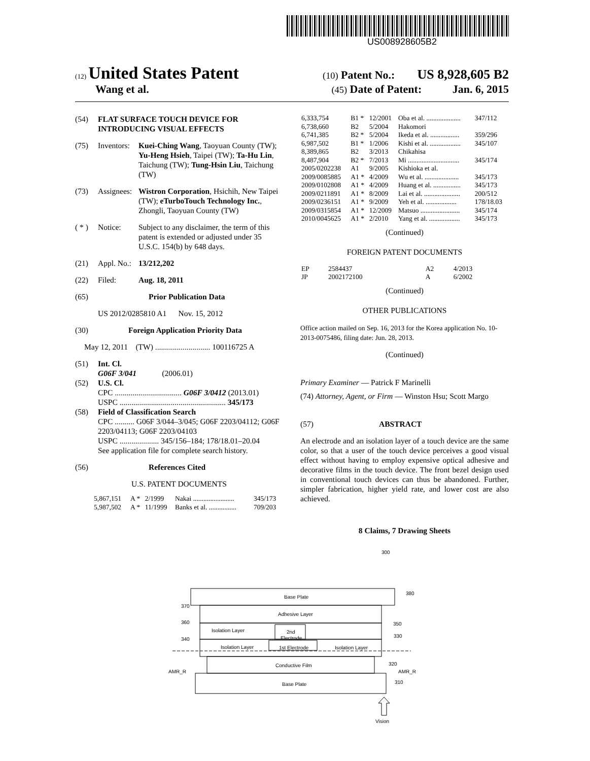US008928605B2
(12) United States Patent (10) Patent No.: US 8,928,605 B2
Wang et al. (45) Date of Patent: Jan. 6, 2015
(54) FLAT SURFACE TOUCH DEVICE FOR INTRODUCING VISUAL EFFECTS
(75) Inventors: Kuei-Ching Wang, Taoyuan County (TW); Yu-Heng Hsieh, Taipei (TW); Ta-Hu Lin, Taichung (TW); Tung-Hsin Liu, Taichung (TW)
(73) Assignees: Wistron Corporation, Hsichih, New Taipei (TW); eTurboTouch Technology Inc., Zhongli, Taoyuan County (TW)
( * ) Notice: Subject to any disclaimer, the term of this patent is extended or adjusted under 35 U.S.C. 154(b) by 648 days.
(21) Appl. No.: 13/212,202
(22) Filed: Aug. 18, 2011
(65) Prior Publication Data
US 2012/0285810 A1 Nov. 15, 2012
(30) Foreign Application Priority Data
May 12, 2011 (TW) ............................ 100116725 A
(51) Int. Cl.
G06F 3/041 (2006.01)
(52) U.S. Cl.
CPC .................................. G06F 3/0412 (2013.01)
USPC ...................................................... 345/173
(58) Field of Classification Search
CPC .......... G06F 3/044–3/045; G06F 2203/04112; G06F 2203/04113; G06F 2203/04103
USPC .................... 345/156–184; 178/18.01–20.04
See application file for complete search history.
(56) References Cited
U.S. PATENT DOCUMENTS
| 5,867,151 | A * | 2/1999 | Nakai ........................ | 345/173 |
| 5,987,502 | A * | 11/1999 | Banks et al. ................ | 709/203 |
| 6,333,754 | B1 * | 12/2001 | Oba et al. .................... | 347/112 |
| 6,738,660 | B2 | 5/2004 | Hakomori | |
| 6,741,385 | B2 * | 5/2004 | Ikeda et al. ................. | 359/296 |
| 6,987,502 | B1 * | 1/2006 | Kishi et al. .................. | 345/107 |
| 8,389,865 | B2 | 3/2013 | Chikahisa | |
| 8,487,904 | B2 * | 7/2013 | Mi .............................. | 345/174 |
| 2005/0202238 | A1 | 9/2005 | Kishioka et al. | |
| 2009/0085885 | A1 * | 4/2009 | Wu et al. .................... | 345/173 |
| 2009/0102808 | A1 * | 4/2009 | Huang et al. ................ | 345/173 |
| 2009/0211891 | A1 * | 8/2009 | Lai et al. ..................... | 200/512 |
| 2009/0236151 | A1 * | 9/2009 | Yeh et al. .................. | 178/18.03 |
| 2009/0315854 | A1 * | 12/2009 | Matsuo ....................... | 345/174 |
| 2010/0045625 | A1 * | 2/2010 | Yang et al. .................. | 345/173 |
(Continued)
FOREIGN PATENT DOCUMENTS
| EP | 2584437 | A2 | 4/2013 |
| JP | 2002172100 | A | 6/2002 |
(Continued)
OTHER PUBLICATIONS
Office action mailed on Sep. 16, 2013 for the Korea application No. 10-2013-0075486, filing date: Jun. 28, 2013.
(Continued)
Primary Examiner — Patrick F Marinelli
(74) Attorney, Agent, or Firm — Winston Hsu; Scott Margo
(57) ABSTRACT
An electrode and an isolation layer of a touch device are the same color, so that a user of the touch device perceives a good visual effect without having to employ expensive optical adhesive and decorative films in the touch device. The front bezel design used in conventional touch devices can thus be abandoned. Further, simpler fabrication, higher yield rate, and lower cost are also achieved.
8 Claims, 7 Drawing Sheets
Base Plate
380
Adhesive Layer
370
Isolation Layer
360
2nd
Electrode
350
Isolation Layer
340
1st Electrode
Isolation Layer
330
Conductive Film
320
Base Plate
310
AMR_R
AMR_R
Vision
300